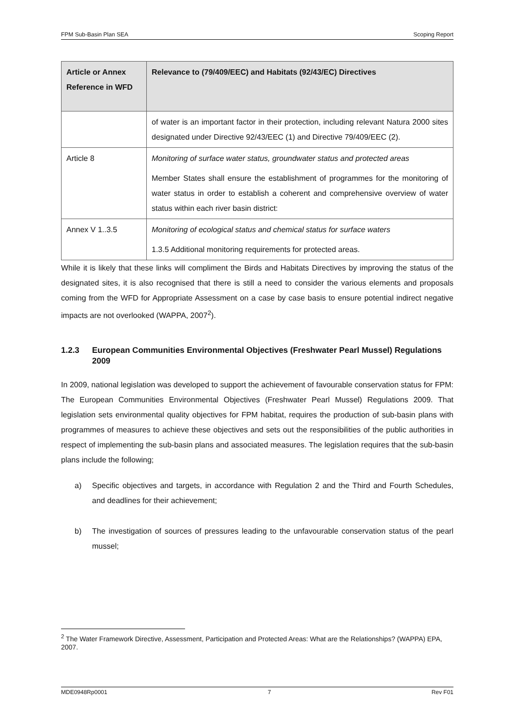FPM Sub-Basin Plan SEA Scoping Report
| Article or Annex Reference in WFD | Relevance to (79/409/EEC) and Habitats (92/43/EC) Directives |
| --- | --- |
| | of water is an important factor in their protection, including relevant Natura 2000 sites designated under Directive 92/43/EEC (1) and Directive 79/409/EEC (2). |
| Article 8 | Monitoring of surface water status, groundwater status and protected areas Member States shall ensure the establishment of programmes for the monitoring of water status in order to establish a coherent and comprehensive overview of water status within each river basin district: |
| Annex V 1..3.5 | Monitoring of ecological status and chemical status for surface waters 1.3.5 Additional monitoring requirements for protected areas. |
While it is likely that these links will compliment the Birds and Habitats Directives by improving the status of the designated sites, it is also recognised that there is still a need to consider the various elements and proposals coming from the WFD for Appropriate Assessment on a case by case basis to ensure potential indirect negative impacts are not overlooked (WAPPA, 2007<sup>2</sup>).
1.2.3 European Communities Environmental Objectives (Freshwater Pearl Mussel) Regulations 2009
In 2009, national legislation was developed to support the achievement of favourable conservation status for FPM: The European Communities Environmental Objectives (Freshwater Pearl Mussel) Regulations 2009. That legislation sets environmental quality objectives for FPM habitat, requires the production of sub-basin plans with programmes of measures to achieve these objectives and sets out the responsibilities of the public authorities in respect of implementing the sub-basin plans and associated measures. The legislation requires that the sub-basin plans include the following;
a) Specific objectives and targets, in accordance with Regulation 2 and the Third and Fourth Schedules, and deadlines for their achievement;
b) The investigation of sources of pressures leading to the unfavourable conservation status of the pearl mussel;
<sup>2</sup> The Water Framework Directive, Assessment, Participation and Protected Areas: What are the Relationships? (WAPPA) EPA, 2007.
MDE0948Rp0001 7 Rev F01